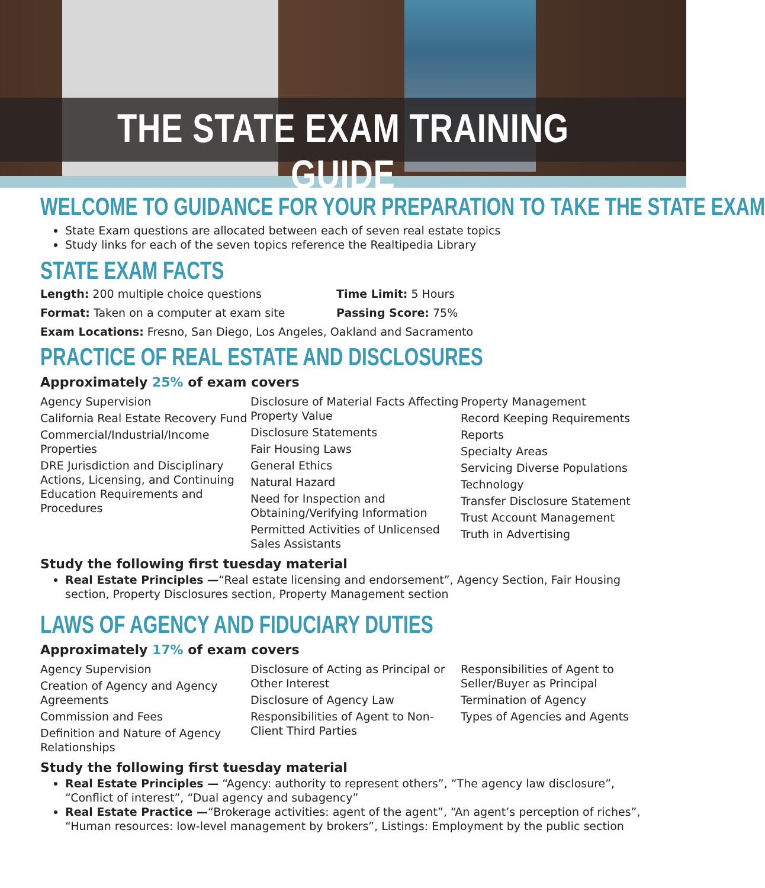THE STATE EXAM TRAINING GUIDE
WELCOME TO GUIDANCE FOR YOUR PREPARATION TO TAKE THE STATE EXAM
State Exam questions are allocated between each of seven real estate topics
Study links for each of the seven topics reference the Realtipedia Library
STATE EXAM FACTS
Length: 200 multiple choice questions
Time Limit: 5 Hours
Format: Taken on a computer at exam site
Passing Score: 75%
Exam Locations: Fresno, San Diego, Los Angeles, Oakland and Sacramento
PRACTICE OF REAL ESTATE AND DISCLOSURES
Approximately 25% of exam covers
Agency Supervision
California Real Estate Recovery Fund
Commercial/Industrial/Income Properties
DRE Jurisdiction and Disciplinary Actions, Licensing, and Continuing Education Requirements and Procedures
Disclosure of Material Facts Affecting Property Value
Disclosure Statements
Fair Housing Laws
General Ethics
Natural Hazard
Need for Inspection and Obtaining/Verifying Information
Permitted Activities of Unlicensed Sales Assistants
Property Management
Record Keeping Requirements
Reports
Specialty Areas
Servicing Diverse Populations
Technology
Transfer Disclosure Statement
Trust Account Management
Truth in Advertising
Study the following first tuesday material
Real Estate Principles —“Real estate licensing and endorsement”, Agency Section, Fair Housing section, Property Disclosures section, Property Management section
LAWS OF AGENCY AND FIDUCIARY DUTIES
Approximately 17% of exam covers
Agency Supervision
Creation of Agency and Agency Agreements
Commission and Fees
Definition and Nature of Agency Relationships
Disclosure of Acting as Principal or Other Interest
Disclosure of Agency Law
Responsibilities of Agent to Non-Client Third Parties
Responsibilities of Agent to Seller/Buyer as Principal
Termination of Agency
Types of Agencies and Agents
Study the following first tuesday material
Real Estate Principles — “Agency: authority to represent others”, “The agency law disclosure”, “Conflict of interest”, “Dual agency and subagency”
Real Estate Practice —“Brokerage activities: agent of the agent”, “An agent’s perception of riches”, “Human resources: low-level management by brokers”, Listings: Employment by the public section